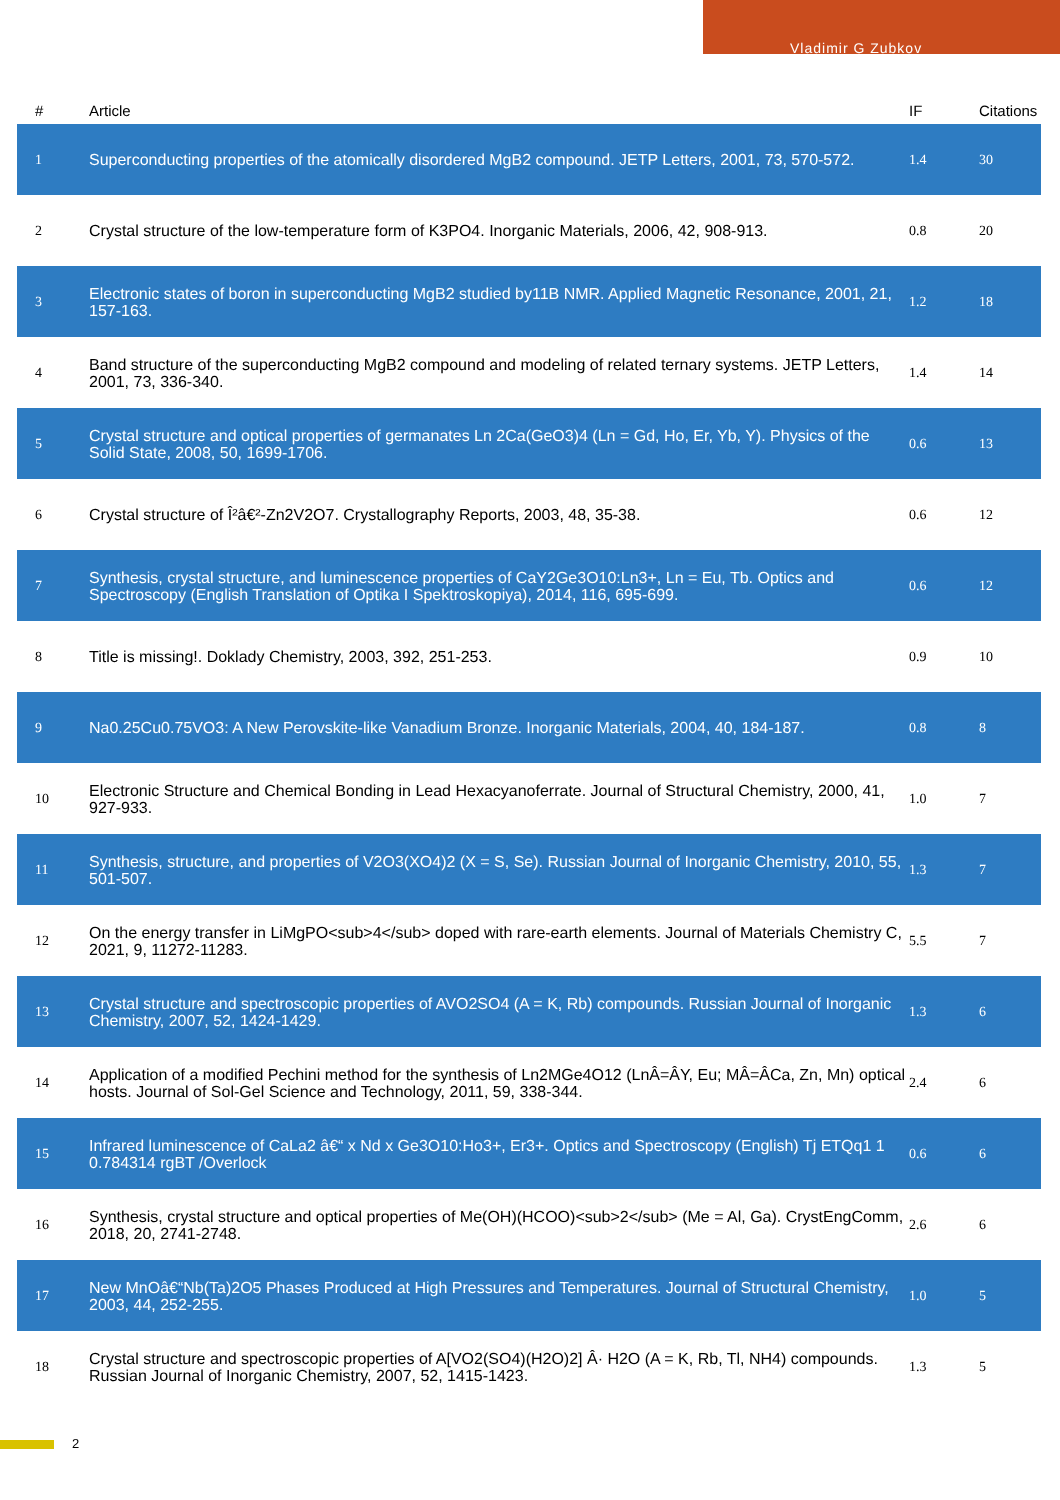Vladimir G Zubkov
| # | Article | IF | Citations |
| --- | --- | --- | --- |
| 1 | Superconducting properties of the atomically disordered MgB2 compound. JETP Letters, 2001, 73, 570-572. | 1.4 | 30 |
| 2 | Crystal structure of the low-temperature form of K3PO4. Inorganic Materials, 2006, 42, 908-913. | 0.8 | 20 |
| 3 | Electronic states of boron in superconducting MgB2 studied by11B NMR. Applied Magnetic Resonance, 2001, 21, 157-163. | 1.2 | 18 |
| 4 | Band structure of the superconducting MgB2 compound and modeling of related ternary systems. JETP Letters, 2001, 73, 336-340. | 1.4 | 14 |
| 5 | Crystal structure and optical properties of germanates Ln 2Ca(GeO3)4 (Ln = Gd, Ho, Er, Yb, Y). Physics of the Solid State, 2008, 50, 1699-1706. | 0.6 | 13 |
| 6 | Crystal structure of Î²â€²-Zn2V2O7. Crystallography Reports, 2003, 48, 35-38. | 0.6 | 12 |
| 7 | Synthesis, crystal structure, and luminescence properties of CaY2Ge3O10:Ln3+, Ln = Eu, Tb. Optics and Spectroscopy (English Translation of Optika I Spektroskopiya), 2014, 116, 695-699. | 0.6 | 12 |
| 8 | Title is missing!. Doklady Chemistry, 2003, 392, 251-253. | 0.9 | 10 |
| 9 | Na0.25Cu0.75VO3: A New Perovskite-like Vanadium Bronze. Inorganic Materials, 2004, 40, 184-187. | 0.8 | 8 |
| 10 | Electronic Structure and Chemical Bonding in Lead Hexacyanoferrate. Journal of Structural Chemistry, 2000, 41, 927-933. | 1.0 | 7 |
| 11 | Synthesis, structure, and properties of V2O3(XO4)2 (X = S, Se). Russian Journal of Inorganic Chemistry, 2010, 55, 501-507. | 1.3 | 7 |
| 12 | On the energy transfer in LiMgPO<sub>4</sub> doped with rare-earth elements. Journal of Materials Chemistry C, 2021, 9, 11272-11283. | 5.5 | 7 |
| 13 | Crystal structure and spectroscopic properties of AVO2SO4 (A = K, Rb) compounds. Russian Journal of Inorganic Chemistry, 2007, 52, 1424-1429. | 1.3 | 6 |
| 14 | Application of a modified Pechini method for the synthesis of Ln2MGe4O12 (LnÂ=ÂY, Eu; MÂ=ÂCa, Zn, Mn) optical hosts. Journal of Sol-Gel Science and Technology, 2011, 59, 338-344. | 2.4 | 6 |
| 15 | Infrared luminescence of CaLa2 â€“ x Nd x Ge3O10:Ho3+, Er3+. Optics and Spectroscopy (English) Tj ETQq1 1 0.784314 rgBT /Overlock | 0.6 | 6 |
| 16 | Synthesis, crystal structure and optical properties of Me(OH)(HCOO)<sub>2</sub> (Me = Al, Ga). CrystEngComm, 2018, 20, 2741-2748. | 2.6 | 6 |
| 17 | New MnOâ€“Nb(Ta)2O5 Phases Produced at High Pressures and Temperatures. Journal of Structural Chemistry, 2003, 44, 252-255. | 1.0 | 5 |
| 18 | Crystal structure and spectroscopic properties of A[VO2(SO4)(H2O)2] Â· H2O (A = K, Rb, Tl, NH4) compounds. Russian Journal of Inorganic Chemistry, 2007, 52, 1415-1423. | 1.3 | 5 |
2